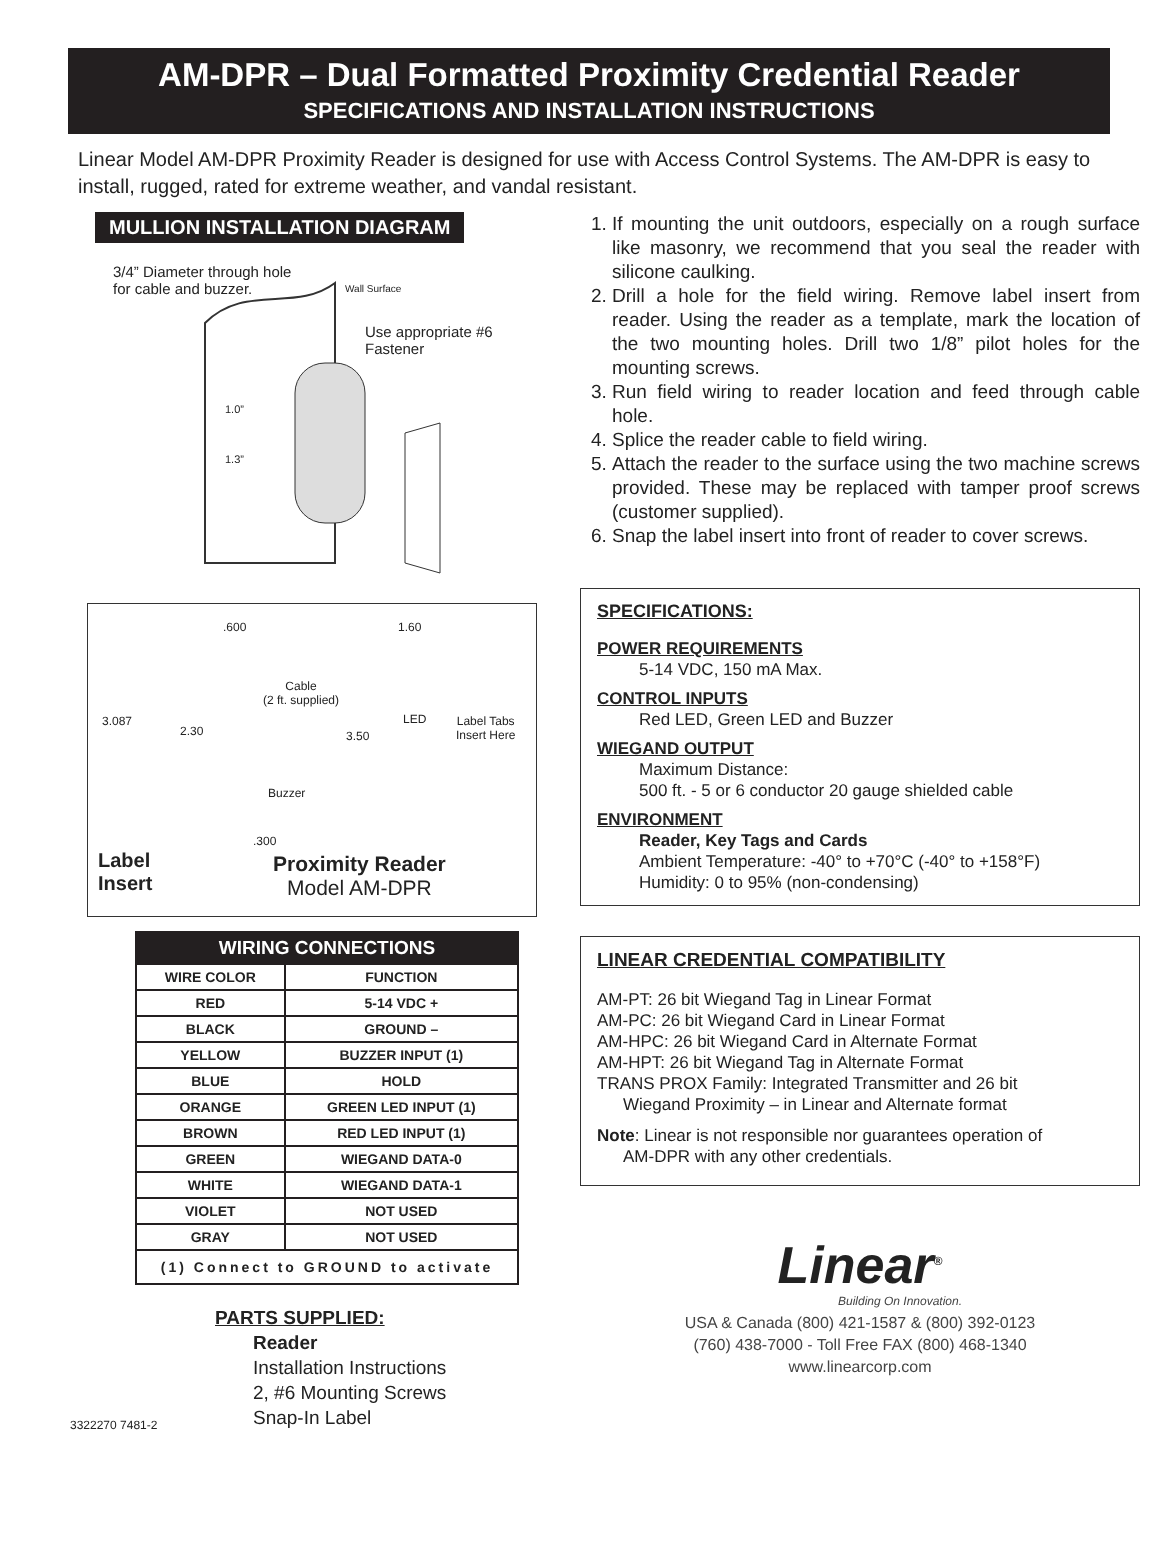AM-DPR – Dual Formatted Proximity Credential Reader
SPECIFICATIONS AND INSTALLATION INSTRUCTIONS
Linear Model AM-DPR Proximity Reader is designed for use with Access Control Systems. The AM-DPR is easy to install, rugged, rated for extreme weather, and vandal resistant.
MULLION INSTALLATION DIAGRAM
3/4” Diameter through hole for cable and buzzer.
Wall Surface
Use appropriate #6 Fastener
1.0”
1.3”
.600 1.60
Cable
(2 ft. supplied)
LED
Label Tabs
Insert Here
3.087
2.30 3.50
Buzzer
.300
Label
Insert
Proximity Reader
Model AM-DPR
| WIRING CONNECTIONS | |
| --- | --- |
| WIRE COLOR | FUNCTION |
| RED | 5-14 VDC + |
| BLACK | GROUND – |
| YELLOW | BUZZER INPUT (1) |
| BLUE | HOLD |
| ORANGE | GREEN LED INPUT (1) |
| BROWN | RED LED INPUT (1) |
| GREEN | WIEGAND DATA-0 |
| WHITE | WIEGAND DATA-1 |
| VIOLET | NOT USED |
| GRAY | NOT USED |
| (1) Connect to GROUND to activate | |
PARTS SUPPLIED:
Reader
Installation Instructions
2, #6 Mounting Screws
Snap-In Label
3322270 7481-2
1. If mounting the unit outdoors, especially on a rough surface like masonry, we recommend that you seal the reader with silicone caulking.
2. Drill a hole for the field wiring. Remove label insert from reader. Using the reader as a template, mark the location of the two mounting holes. Drill two 1/8” pilot holes for the mounting screws.
3. Run field wiring to reader location and feed through cable hole.
4. Splice the reader cable to field wiring.
5. Attach the reader to the surface using the two machine screws provided. These may be replaced with tamper proof screws (customer supplied).
6. Snap the label insert into front of reader to cover screws.
SPECIFICATIONS:
POWER REQUIREMENTS
5-14 VDC, 150 mA Max.
CONTROL INPUTS
Red LED, Green LED and Buzzer
WIEGAND OUTPUT
Maximum Distance:
500 ft. - 5 or 6 conductor 20 gauge shielded cable
ENVIRONMENT
Reader, Key Tags and Cards
Ambient Temperature: -40° to +70°C (-40° to +158°F)
Humidity: 0 to 95% (non-condensing)
LINEAR CREDENTIAL COMPATIBILITY
AM-PT: 26 bit Wiegand Tag in Linear Format
AM-PC: 26 bit Wiegand Card in Linear Format
AM-HPC: 26 bit Wiegand Card in Alternate Format
AM-HPT: 26 bit Wiegand Tag in Alternate Format
TRANS PROX Family: Integrated Transmitter and 26 bit
Wiegand Proximity – in Linear and Alternate format
Note: Linear is not responsible nor guarantees operation of
AM-DPR with any other credentials.
Linear<sup>®</sup>
Building On Innovation.
USA & Canada (800) 421-1587 & (800) 392-0123
(760) 438-7000 - Toll Free FAX (800) 468-1340
www.linearcorp.com